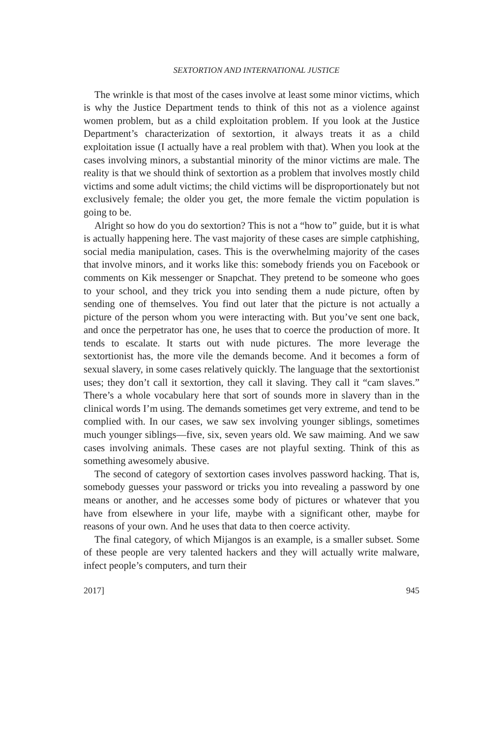SEXTORTION AND INTERNATIONAL JUSTICE
The wrinkle is that most of the cases involve at least some minor victims, which is why the Justice Department tends to think of this not as a violence against women problem, but as a child exploitation problem. If you look at the Justice Department’s characterization of sextortion, it always treats it as a child exploitation issue (I actually have a real problem with that). When you look at the cases involving minors, a substantial minority of the minor victims are male. The reality is that we should think of sextortion as a problem that involves mostly child victims and some adult victims; the child victims will be disproportionately but not exclusively female; the older you get, the more female the victim population is going to be.
Alright so how do you do sextortion? This is not a “how to” guide, but it is what is actually happening here. The vast majority of these cases are simple catphishing, social media manipulation, cases. This is the overwhelming majority of the cases that involve minors, and it works like this: somebody friends you on Facebook or comments on Kik messenger or Snapchat. They pretend to be someone who goes to your school, and they trick you into sending them a nude picture, often by sending one of themselves. You find out later that the picture is not actually a picture of the person whom you were interacting with. But you’ve sent one back, and once the perpetrator has one, he uses that to coerce the production of more. It tends to escalate. It starts out with nude pictures. The more leverage the sextortionist has, the more vile the demands become. And it becomes a form of sexual slavery, in some cases relatively quickly. The language that the sextortionist uses; they don’t call it sextortion, they call it slaving. They call it “cam slaves.” There’s a whole vocabulary here that sort of sounds more in slavery than in the clinical words I’m using. The demands sometimes get very extreme, and tend to be complied with. In our cases, we saw sex involving younger siblings, sometimes much younger siblings—five, six, seven years old. We saw maiming. And we saw cases involving animals. These cases are not playful sexting. Think of this as something awesomely abusive.
The second of category of sextortion cases involves password hacking. That is, somebody guesses your password or tricks you into revealing a password by one means or another, and he accesses some body of pictures or whatever that you have from elsewhere in your life, maybe with a significant other, maybe for reasons of your own. And he uses that data to then coerce activity.
The final category, of which Mijangos is an example, is a smaller subset. Some of these people are very talented hackers and they will actually write malware, infect people’s computers, and turn their
2017] 945